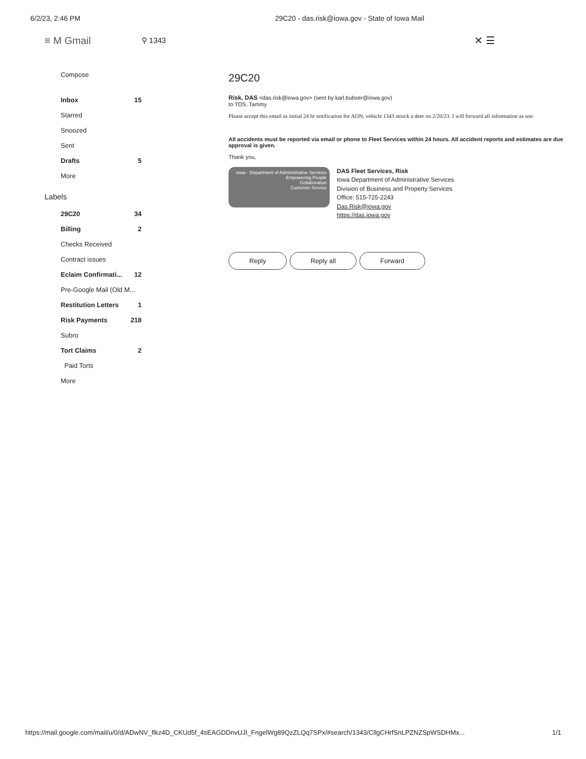6/2/23, 2:46 PM 29C20 - das.risk@iowa.gov - State of Iowa Mail
≡ M Gmail ⚲ 1343 ✕ ☰
Compose
Inbox 15
Starred
Snoozed
Sent
Drafts 5
More
Labels
29C20 34
Billing 2
Checks Received
Contract issues
Eclaim Confirmati... 12
Pre-Google Mail (Old M...
Restitution Letters 1
Risk Payments 218
Subro
Tort Claims 2
Paid Torts
More
29C20
Risk, DAS <das.risk@iowa.gov> (sent by karl.bubser@iowa.gov)
to TOS, Tammy
Please accept this email as initial 24 hr notification for AON, vehicle 1343 struck a deer on 2/20/23. I will forward all information as soo
All accidents must be reported via email or phone to Fleet Services within 24 hours. All accident reports and estimates are due
approval is given.
Thank you,
iowa · Department of Administrative Services
Empowering People
Collaboration
Customer Service
DAS Fleet Services, Risk
Iowa Department of Administrative Services
Division of Business and Property Services
Office: 515-725-2243
Das.Risk@iowa.gov
https://das.iowa.gov
Reply Reply all Forward
https://mail.google.com/mail/u/0/d/ADwNV_flkz4D_CKUd5f_4sEAGDDnvUJI_FngelWg89QzZLQq7SPx/#search/1343/CllgCHrfSnLPZNZSpWSDHMx... 1/1